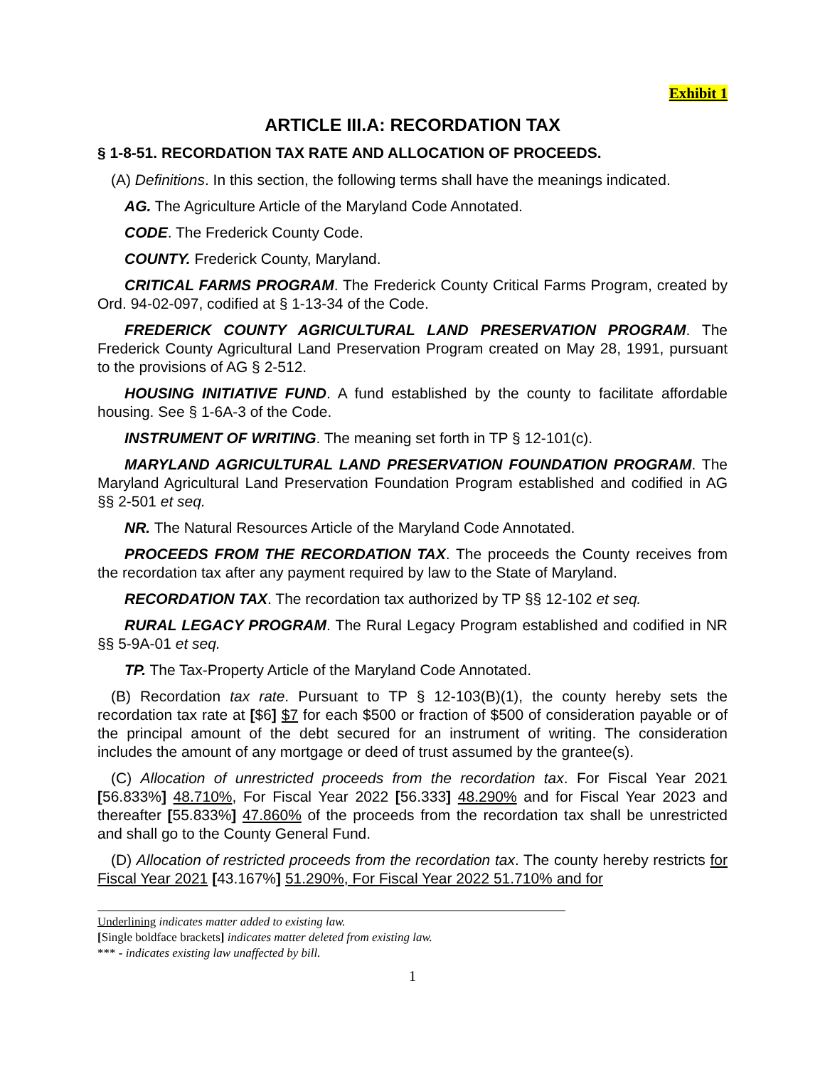Exhibit 1
ARTICLE III.A: RECORDATION TAX
§ 1-8-51. RECORDATION TAX RATE AND ALLOCATION OF PROCEEDS.
(A) Definitions. In this section, the following terms shall have the meanings indicated.
AG. The Agriculture Article of the Maryland Code Annotated.
CODE. The Frederick County Code.
COUNTY. Frederick County, Maryland.
CRITICAL FARMS PROGRAM. The Frederick County Critical Farms Program, created by Ord. 94-02-097, codified at § 1-13-34 of the Code.
FREDERICK COUNTY AGRICULTURAL LAND PRESERVATION PROGRAM. The Frederick County Agricultural Land Preservation Program created on May 28, 1991, pursuant to the provisions of AG § 2-512.
HOUSING INITIATIVE FUND. A fund established by the county to facilitate affordable housing. See § 1-6A-3 of the Code.
INSTRUMENT OF WRITING. The meaning set forth in TP § 12-101(c).
MARYLAND AGRICULTURAL LAND PRESERVATION FOUNDATION PROGRAM. The Maryland Agricultural Land Preservation Foundation Program established and codified in AG §§ 2-501 et seq.
NR. The Natural Resources Article of the Maryland Code Annotated.
PROCEEDS FROM THE RECORDATION TAX. The proceeds the County receives from the recordation tax after any payment required by law to the State of Maryland.
RECORDATION TAX. The recordation tax authorized by TP §§ 12-102 et seq.
RURAL LEGACY PROGRAM. The Rural Legacy Program established and codified in NR §§ 5-9A-01 et seq.
TP. The Tax-Property Article of the Maryland Code Annotated.
(B) Recordation tax rate. Pursuant to TP § 12-103(B)(1), the county hereby sets the recordation tax rate at [$6] $7 for each $500 or fraction of $500 of consideration payable or of the principal amount of the debt secured for an instrument of writing. The consideration includes the amount of any mortgage or deed of trust assumed by the grantee(s).
(C) Allocation of unrestricted proceeds from the recordation tax. For Fiscal Year 2021 [56.833%] 48.710%, For Fiscal Year 2022 [56.333] 48.290% and for Fiscal Year 2023 and thereafter [55.833%] 47.860% of the proceeds from the recordation tax shall be unrestricted and shall go to the County General Fund.
(D) Allocation of restricted proceeds from the recordation tax. The county hereby restricts for Fiscal Year 2021 [43.167%] 51.290%, For Fiscal Year 2022 51.710% and for
Underlining indicates matter added to existing law.
[Single boldface brackets] indicates matter deleted from existing law.
*** - indicates existing law unaffected by bill.
1